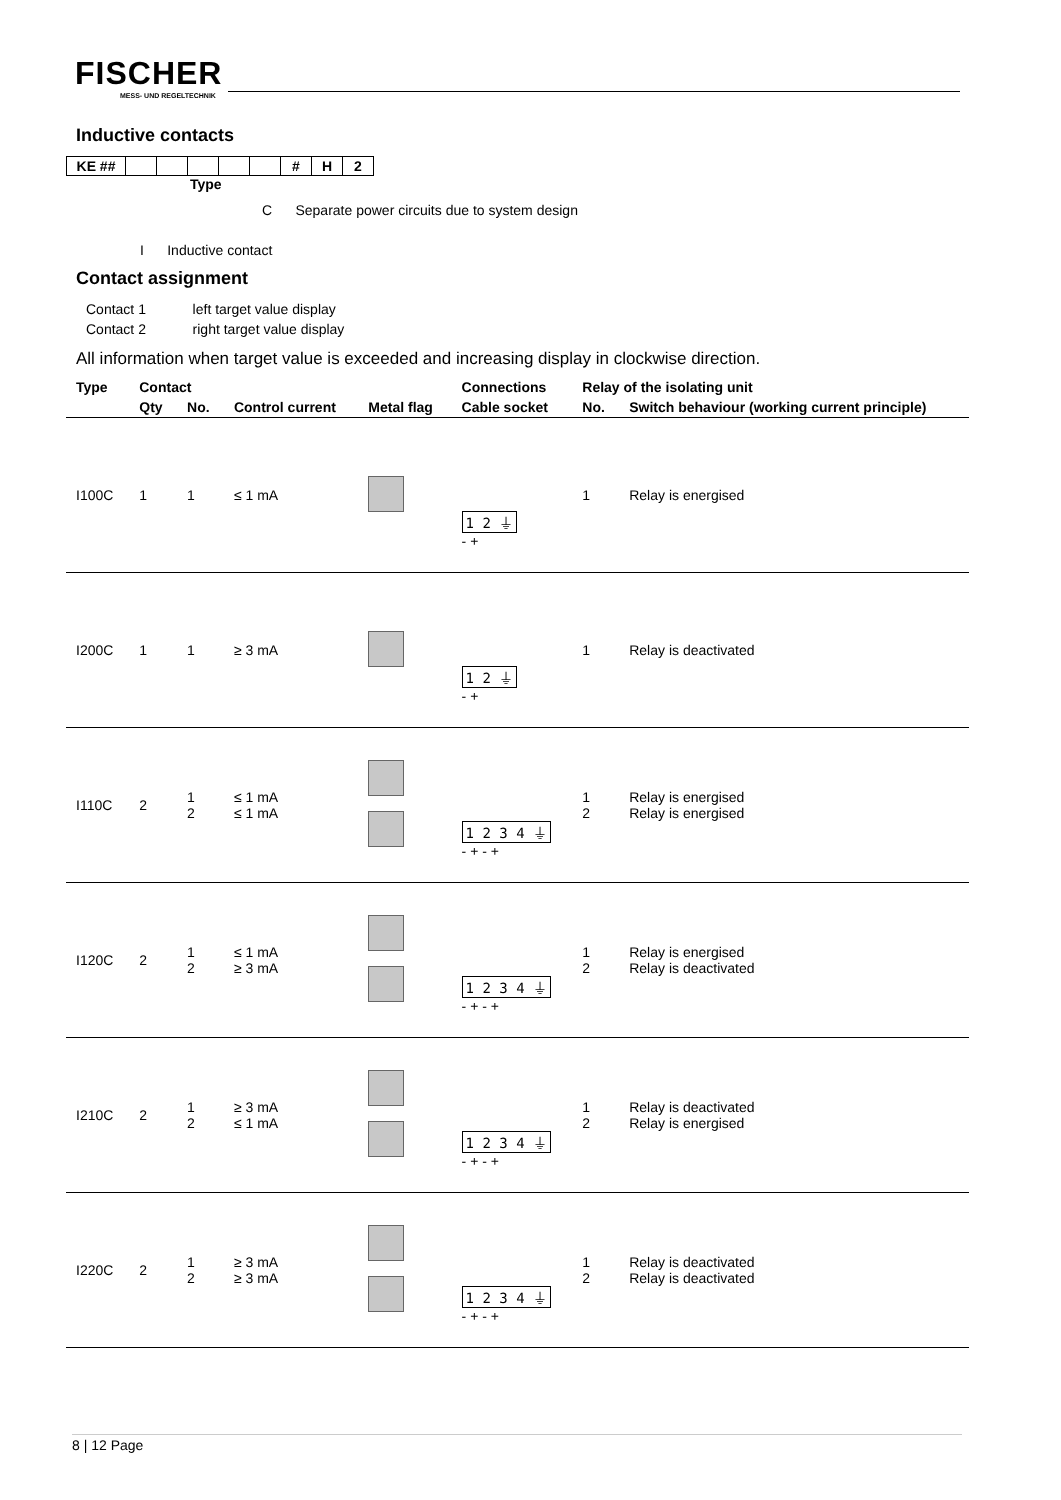FISCHER
MESS- UND REGELTECHNIK
Inductive contacts
| KE ## | | | | | | # | H | 2 |
Type
C Separate power circuits due to system design
I Inductive contact
Contact assignment
Contact 1 left target value display
Contact 2 right target value display
All information when target value is exceeded and increasing display in clockwise direction.
| Type | Contact | | | | Connections | Relay of the isolating unit | |
| --- | --- | --- | --- | --- | --- | --- | --- |
| | Qty | No. | Control current | Metal flag | Cable socket | No. | Switch behaviour (working current principle) |
| I100C | 1 | 1 | ≤ 1 mA | | 1 2 ⏚ - + | 1 | Relay is energised |
| I200C | 1 | 1 | ≥ 3 mA | | 1 2 ⏚ - + | 1 | Relay is deactivated |
| I110C | 2 | 1 2 | ≤ 1 mA ≤ 1 mA | | 1 2 3 4 ⏚ - + - + | 1 2 | Relay is energised Relay is energised |
| I120C | 2 | 1 2 | ≤ 1 mA ≥ 3 mA | | 1 2 3 4 ⏚ - + - + | 1 2 | Relay is energised Relay is deactivated |
| I210C | 2 | 1 2 | ≥ 3 mA ≤ 1 mA | | 1 2 3 4 ⏚ - + - + | 1 2 | Relay is deactivated Relay is energised |
| I220C | 2 | 1 2 | ≥ 3 mA ≥ 3 mA | | 1 2 3 4 ⏚ - + - + | 1 2 | Relay is deactivated Relay is deactivated |
8 | 12 Page